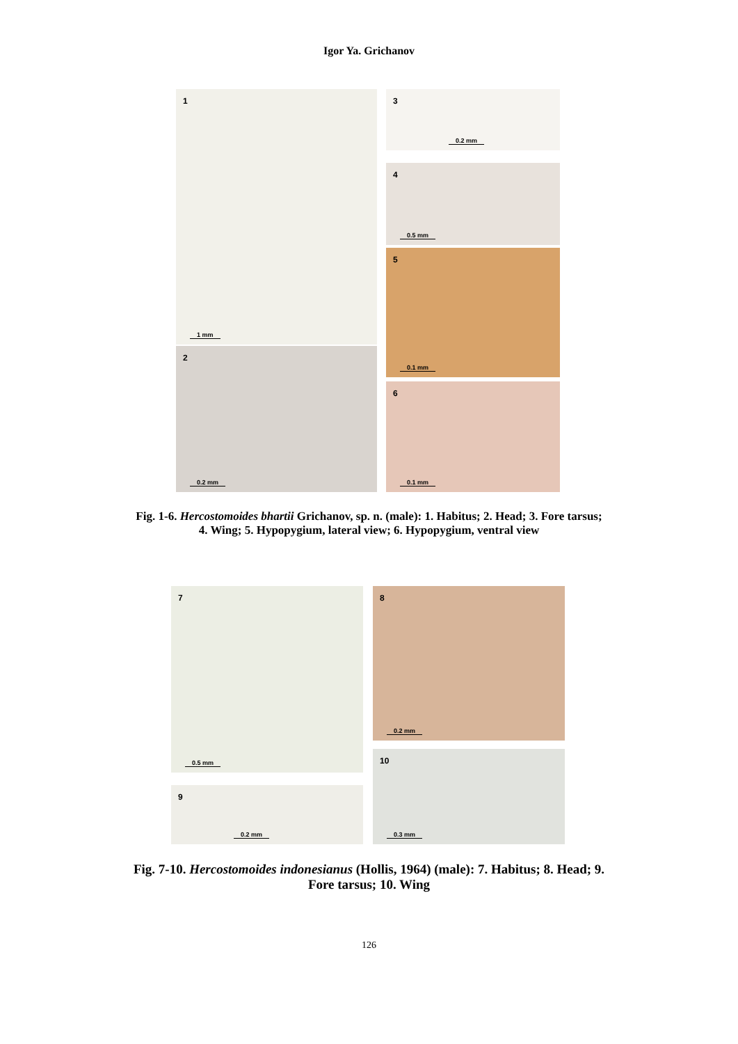Igor Ya. Grichanov
1
1 mm
2
0.2 mm
3
0.2 mm
4
0.5 mm
5
0.1 mm
6
0.1 mm
Fig. 1-6. Hercostomoides bhartii Grichanov, sp. n. (male): 1. Habitus; 2. Head; 3. Fore tarsus;
4. Wing; 5. Hypopygium, lateral view; 6. Hypopygium, ventral view
7
0.5 mm
9
0.2 mm
8
0.2 mm
10
0.3 mm
Fig. 7-10. Hercostomoides indonesianus (Hollis, 1964) (male): 7. Habitus; 8. Head; 9.
Fore tarsus; 10. Wing
126